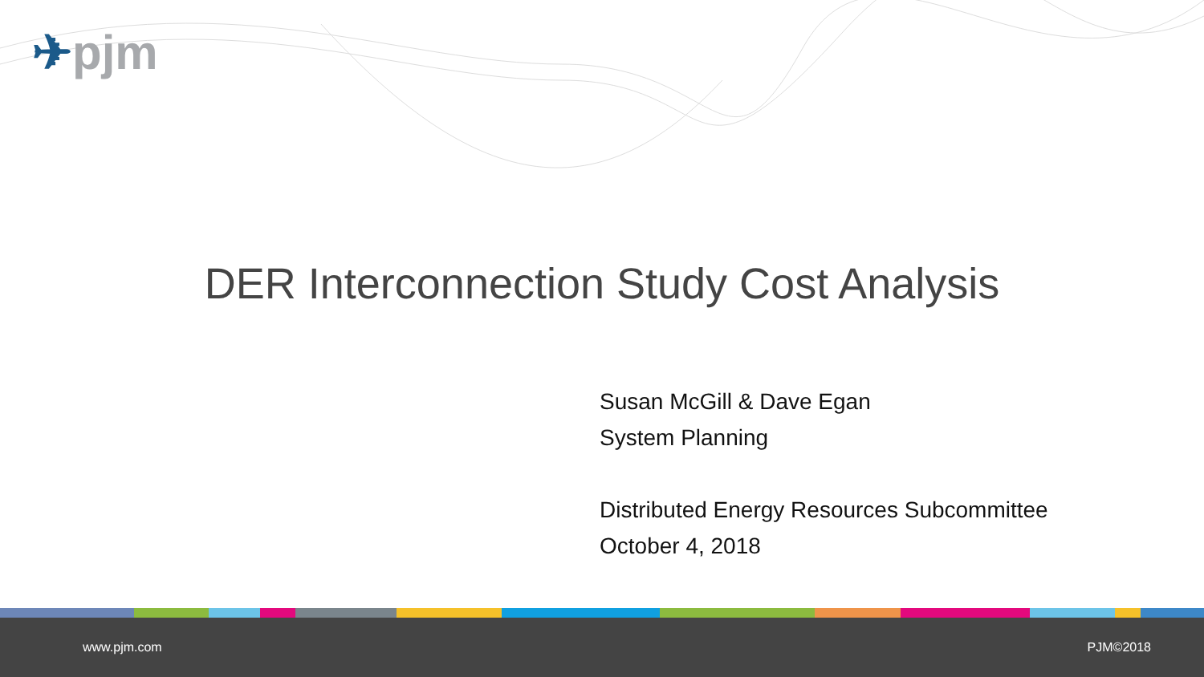✈pjm
DER Interconnection Study Cost Analysis
Susan McGill & Dave Egan
System Planning
Distributed Energy Resources Subcommittee
October 4, 2018
www.pjm.com PJM©2018